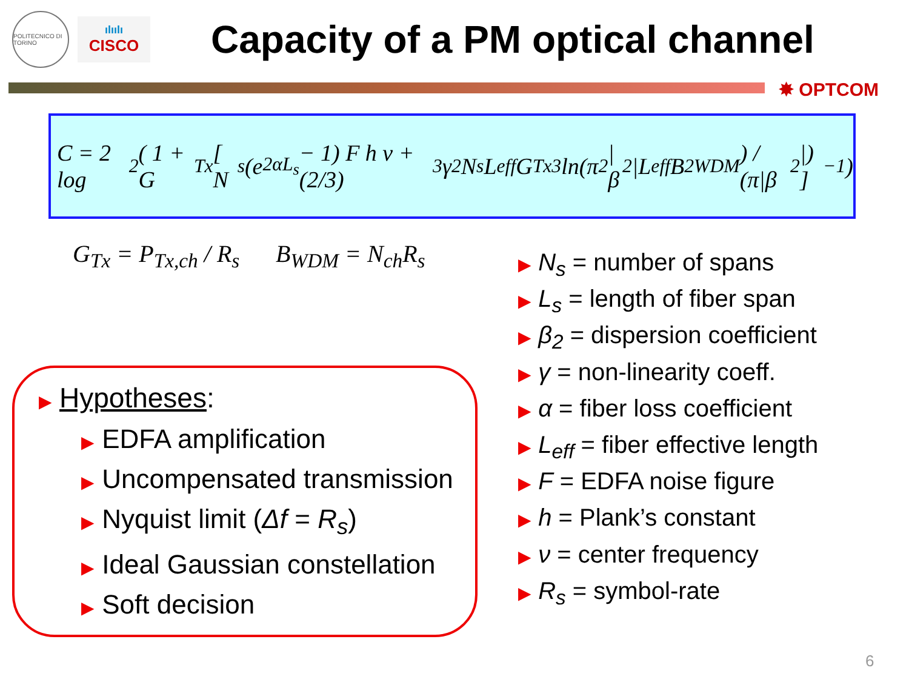POLITECNICO DI TORINO
ılıılı
CISCO
Capacity of a PM optical channel
✸ OPTCOM
C = 2 log<sub>2</sub> ( 1 + G<sub>Tx</sub> [ N<sub>s</sub> (e<sup>2αL<sub>s</sub></sup> − 1) F h ν + (2/3)<sup>3</sup> γ<sup>2</sup> N<sub>s</sub> L<sub>eff</sub> G<sub>Tx</sub><sup>3</sup> ln(π<sup>2</sup>|β<sub>2</sub>|L<sub>eff</sub>B<sup>2</sup><sub>WDM</sub>) / (π|β<sub>2</sub>|) ]<sup>−1</sup> )
G<sub>Tx</sub> = P<sub>Tx,ch</sub> / R<sub>s</sub> B<sub>WDM</sub> = N<sub>ch</sub>R<sub>s</sub>
▶ Hypotheses:
▶ EDFA amplification
▶ Uncompensated transmission
▶ Nyquist limit (Δf = R<sub>s</sub>)
▶ Ideal Gaussian constellation
▶ Soft decision
▶ N<sub>s</sub> = number of spans
▶ L<sub>s</sub> = length of fiber span
▶ β<sub>2</sub> = dispersion coefficient
▶ γ = non-linearity coeff.
▶ α = fiber loss coefficient
▶ L<sub>eff</sub> = fiber effective length
▶ F = EDFA noise figure
▶ h = Plank’s constant
▶ ν = center frequency
▶ R<sub>s</sub> = symbol-rate
6